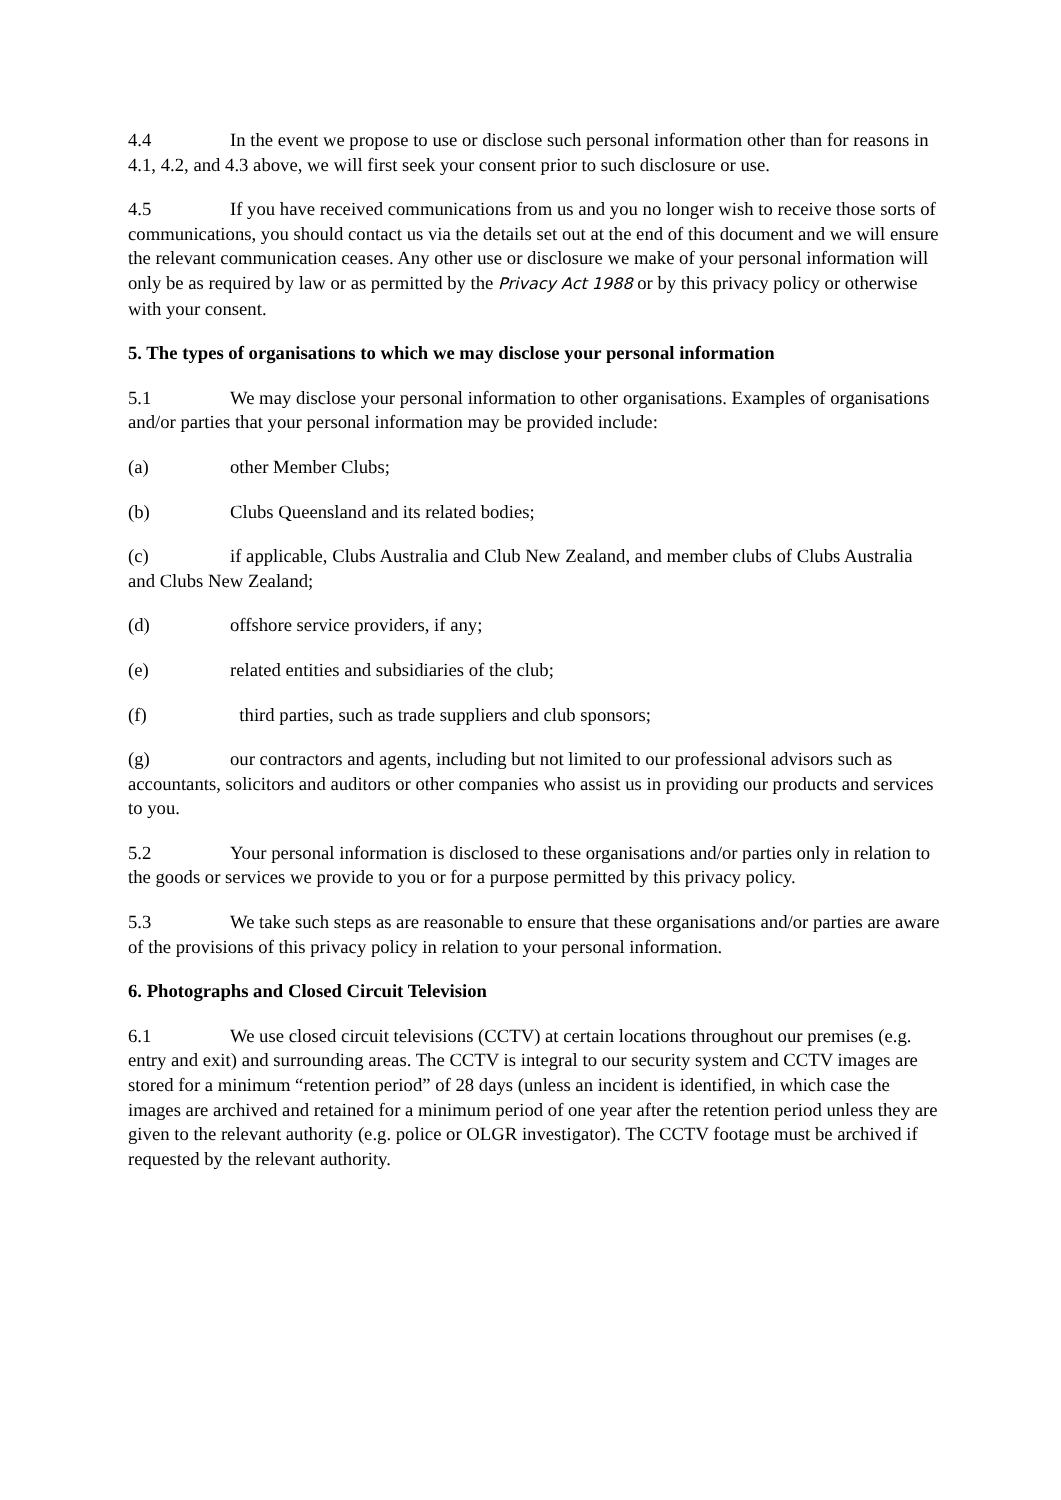4.4 In the event we propose to use or disclose such personal information other than for reasons in 4.1, 4.2, and 4.3 above, we will first seek your consent prior to such disclosure or use.
4.5 If you have received communications from us and you no longer wish to receive those sorts of communications, you should contact us via the details set out at the end of this document and we will ensure the relevant communication ceases. Any other use or disclosure we make of your personal information will only be as required by law or as permitted by the Privacy Act 1988 or by this privacy policy or otherwise with your consent.
5. The types of organisations to which we may disclose your personal information
5.1 We may disclose your personal information to other organisations. Examples of organisations and/or parties that your personal information may be provided include:
(a) other Member Clubs;
(b) Clubs Queensland and its related bodies;
(c) if applicable, Clubs Australia and Club New Zealand, and member clubs of Clubs Australia and Clubs New Zealand;
(d) offshore service providers, if any;
(e) related entities and subsidiaries of the club;
(f) third parties, such as trade suppliers and club sponsors;
(g) our contractors and agents, including but not limited to our professional advisors such as accountants, solicitors and auditors or other companies who assist us in providing our products and services to you.
5.2 Your personal information is disclosed to these organisations and/or parties only in relation to the goods or services we provide to you or for a purpose permitted by this privacy policy.
5.3 We take such steps as are reasonable to ensure that these organisations and/or parties are aware of the provisions of this privacy policy in relation to your personal information.
6. Photographs and Closed Circuit Television
6.1 We use closed circuit televisions (CCTV) at certain locations throughout our premises (e.g. entry and exit) and surrounding areas. The CCTV is integral to our security system and CCTV images are stored for a minimum “retention period” of 28 days (unless an incident is identified, in which case the images are archived and retained for a minimum period of one year after the retention period unless they are given to the relevant authority (e.g. police or OLGR investigator). The CCTV footage must be archived if requested by the relevant authority.